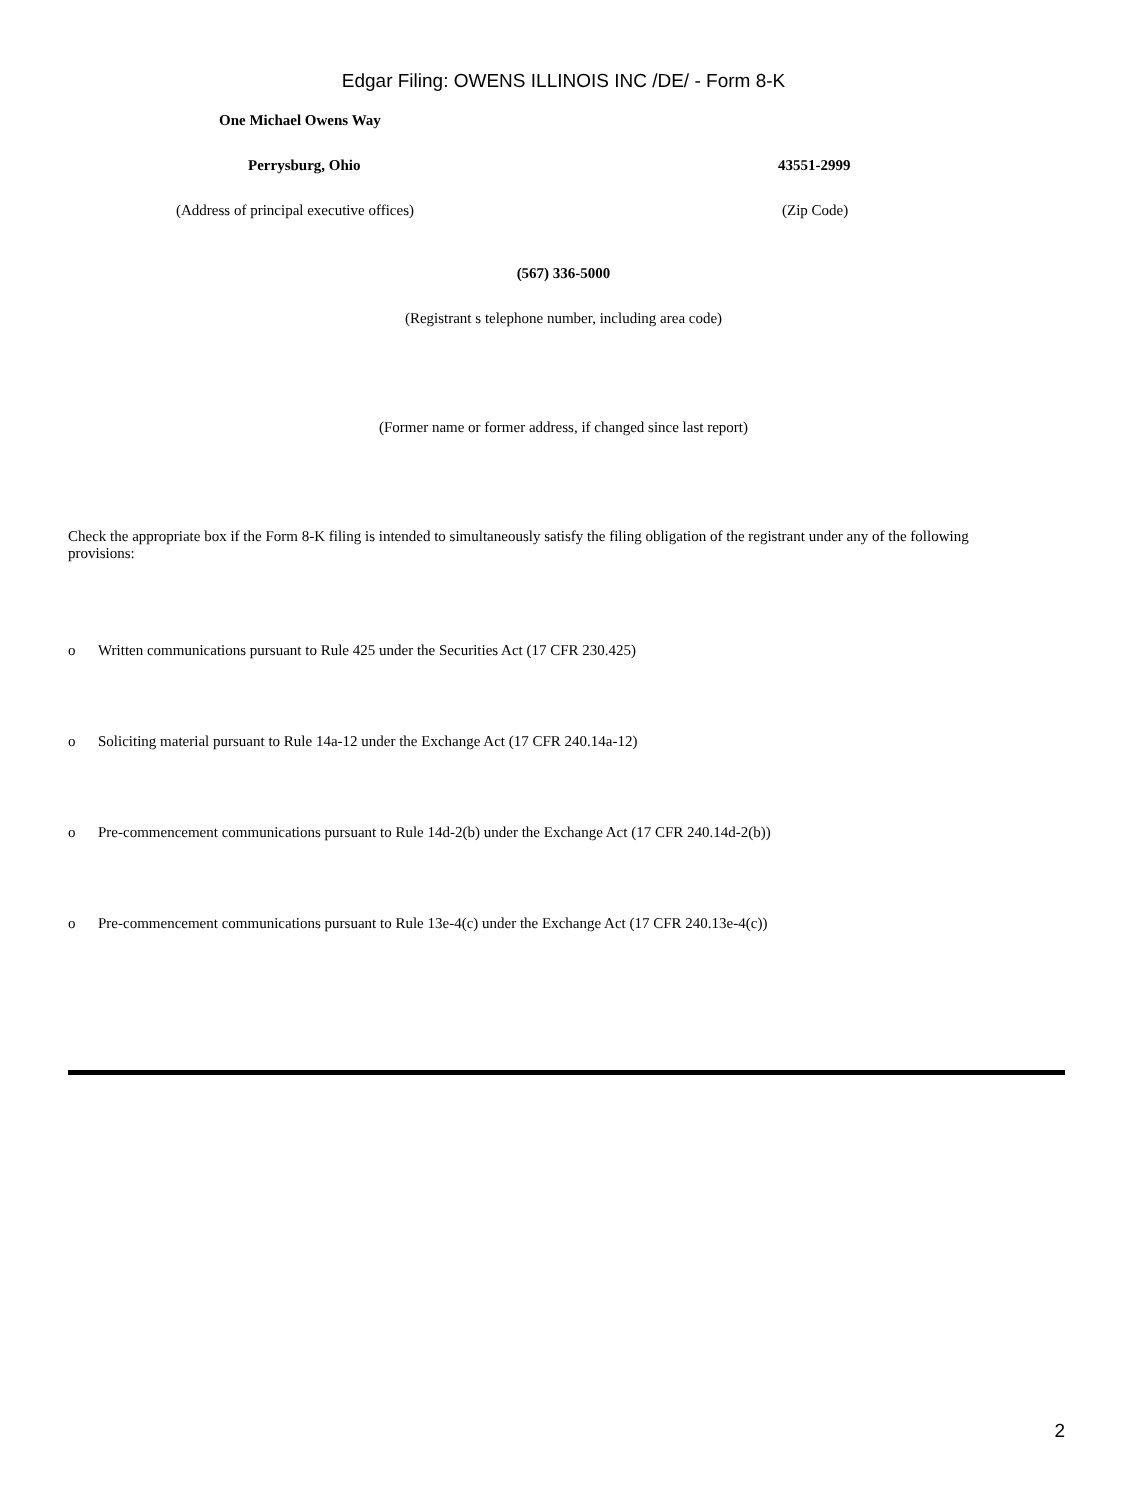Edgar Filing: OWENS ILLINOIS INC /DE/ - Form 8-K
One Michael Owens Way
Perrysburg, Ohio 43551-2999
(Address of principal executive offices) (Zip Code)
(567) 336-5000
(Registrant s telephone number, including area code)
(Former name or former address, if changed since last report)
Check the appropriate box if the Form 8-K filing is intended to simultaneously satisfy the filing obligation of the registrant under any of the following provisions:
o Written communications pursuant to Rule 425 under the Securities Act (17 CFR 230.425)
o Soliciting material pursuant to Rule 14a-12 under the Exchange Act (17 CFR 240.14a-12)
o Pre-commencement communications pursuant to Rule 14d-2(b) under the Exchange Act (17 CFR 240.14d-2(b))
o Pre-commencement communications pursuant to Rule 13e-4(c) under the Exchange Act (17 CFR 240.13e-4(c))
2